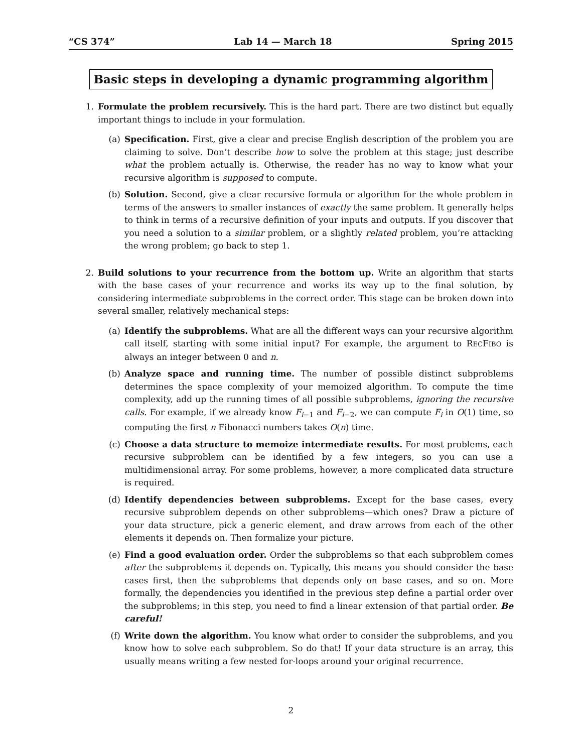“CS 374” Lab 14 — March 18 Spring 2015
Basic steps in developing a dynamic programming algorithm
1. Formulate the problem recursively. This is the hard part. There are two distinct but equally important things to include in your formulation.
(a) Specification. First, give a clear and precise English description of the problem you are claiming to solve. Don’t describe how to solve the problem at this stage; just describe what the problem actually is. Otherwise, the reader has no way to know what your recursive algorithm is supposed to compute.
(b) Solution. Second, give a clear recursive formula or algorithm for the whole problem in terms of the answers to smaller instances of exactly the same problem. It generally helps to think in terms of a recursive definition of your inputs and outputs. If you discover that you need a solution to a similar problem, or a slightly related problem, you’re attacking the wrong problem; go back to step 1.
2. Build solutions to your recurrence from the bottom up. Write an algorithm that starts with the base cases of your recurrence and works its way up to the final solution, by considering intermediate subproblems in the correct order. This stage can be broken down into several smaller, relatively mechanical steps:
(a) Identify the subproblems. What are all the different ways can your recursive algorithm call itself, starting with some initial input? For example, the argument to RECFIBO is always an integer between 0 and n.
(b) Analyze space and running time. The number of possible distinct subproblems determines the space complexity of your memoized algorithm. To compute the time complexity, add up the running times of all possible subproblems, ignoring the recursive calls. For example, if we already know F<sub>i−1</sub> and F<sub>i−2</sub>, we can compute F<sub>i</sub> in O(1) time, so computing the first n Fibonacci numbers takes O(n) time.
(c) Choose a data structure to memoize intermediate results. For most problems, each recursive subproblem can be identified by a few integers, so you can use a multidimensional array. For some problems, however, a more complicated data structure is required.
(d) Identify dependencies between subproblems. Except for the base cases, every recursive subproblem depends on other subproblems—which ones? Draw a picture of your data structure, pick a generic element, and draw arrows from each of the other elements it depends on. Then formalize your picture.
(e) Find a good evaluation order. Order the subproblems so that each subproblem comes after the subproblems it depends on. Typically, this means you should consider the base cases first, then the subproblems that depends only on base cases, and so on. More formally, the dependencies you identified in the previous step define a partial order over the subproblems; in this step, you need to find a linear extension of that partial order. Be careful!
(f) Write down the algorithm. You know what order to consider the subproblems, and you know how to solve each subproblem. So do that! If your data structure is an array, this usually means writing a few nested for-loops around your original recurrence.
2